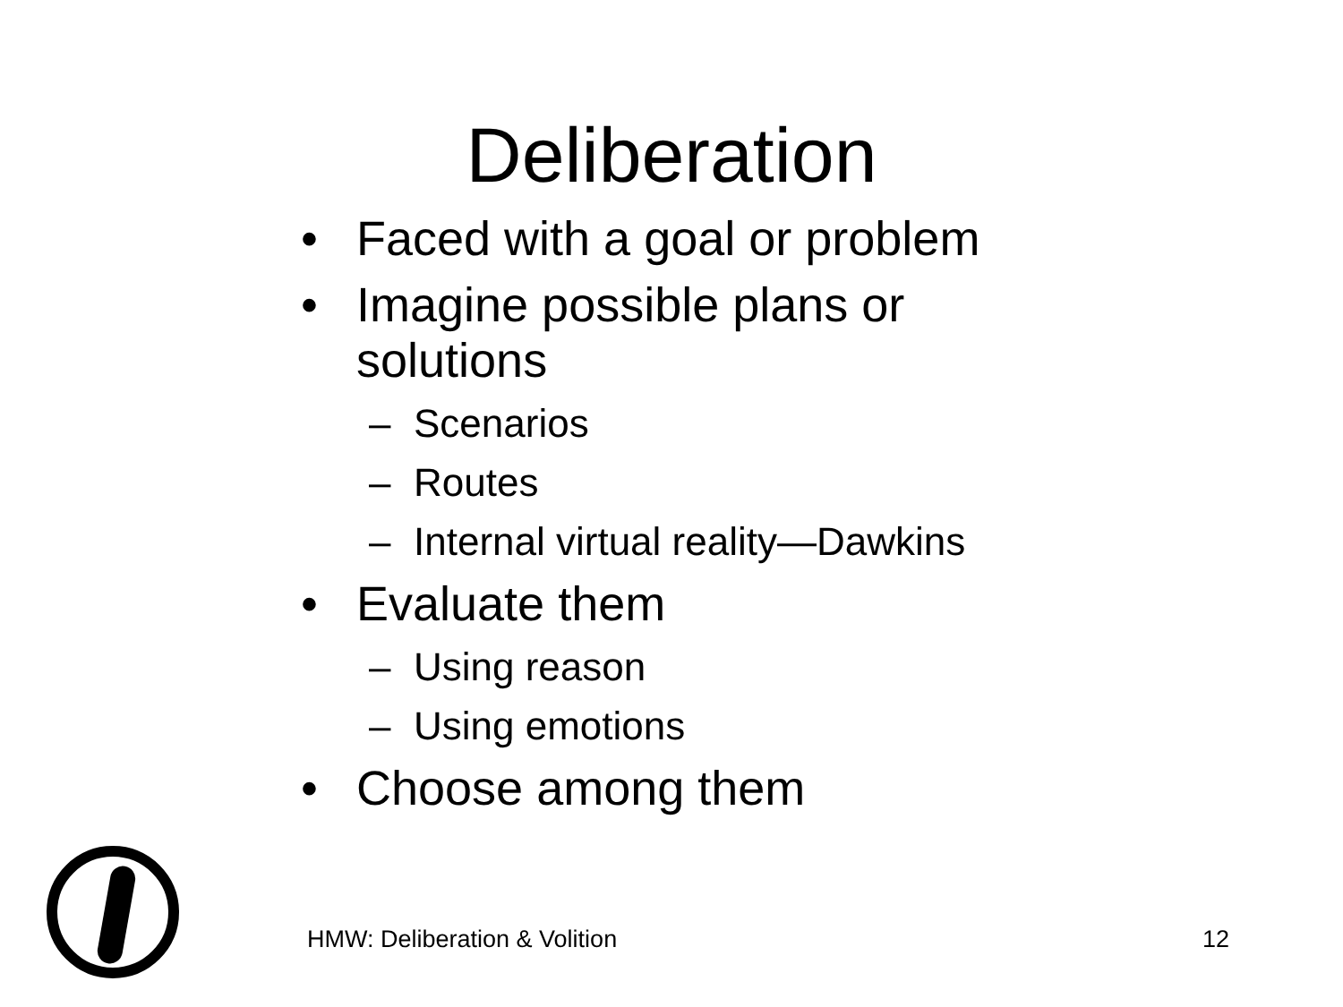Deliberation
• Faced with a goal or problem
• Imagine possible plans or solutions
– Scenarios
– Routes
– Internal virtual reality—Dawkins
• Evaluate them
– Using reason
– Using emotions
• Choose among them
HMW: Deliberation & Volition 12